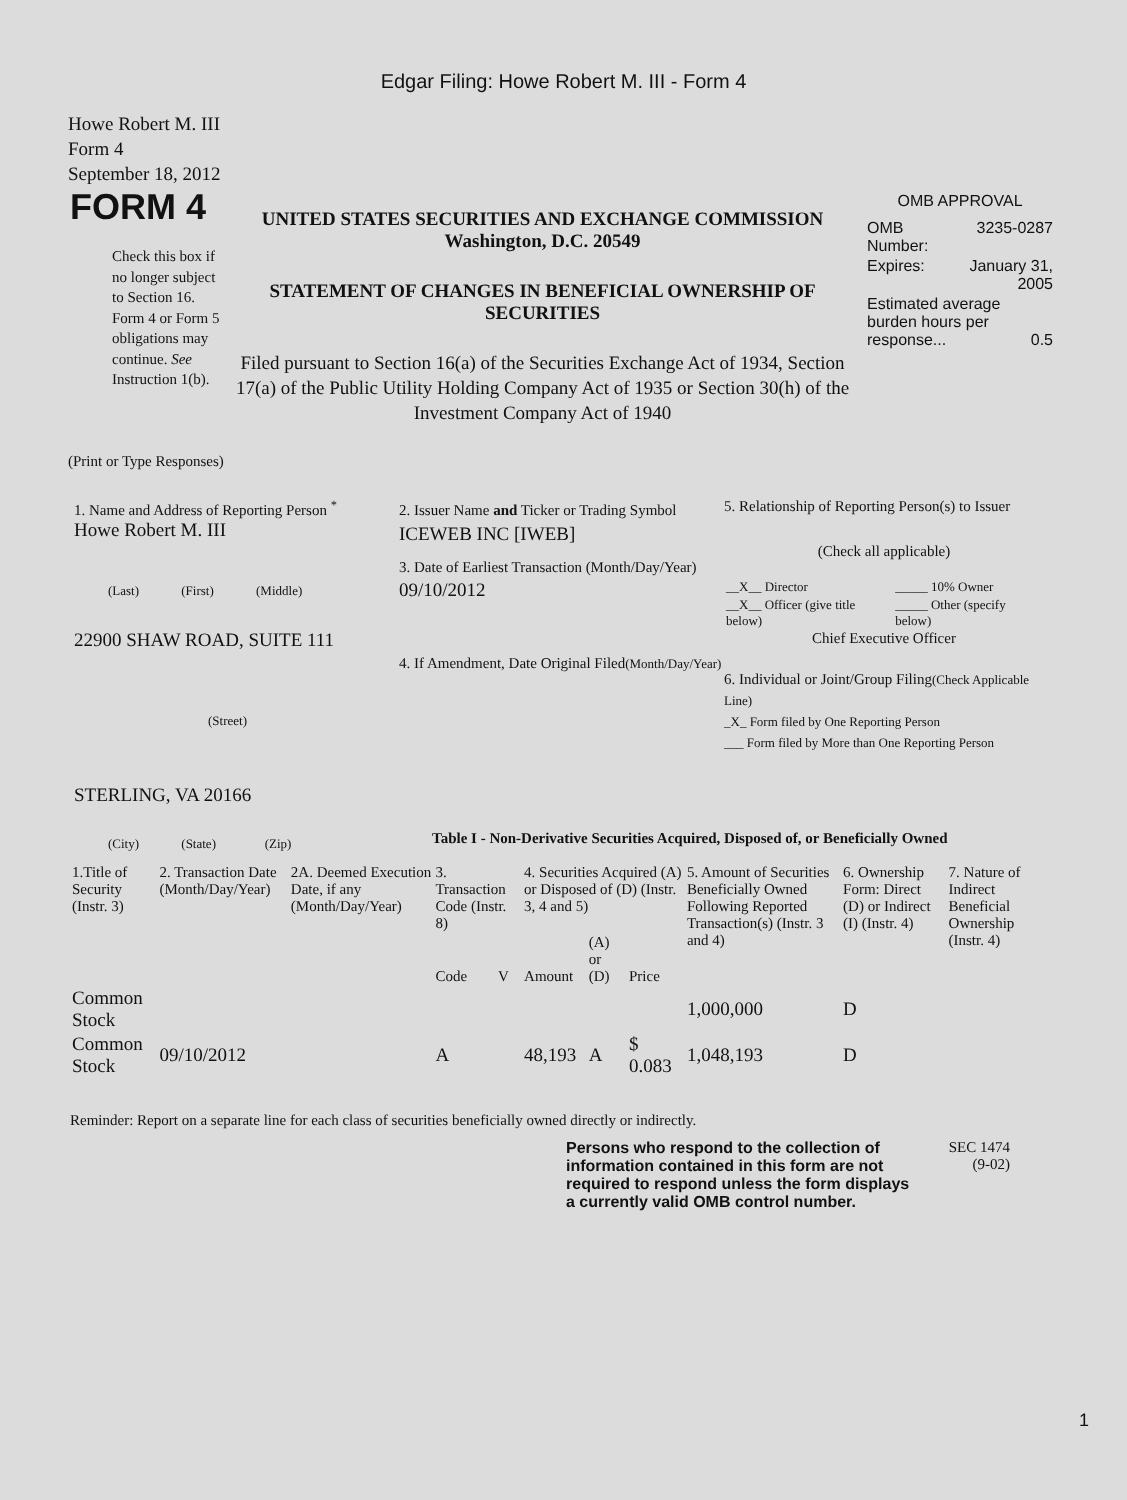Edgar Filing: Howe Robert M. III - Form 4
Howe Robert M. III
Form 4
September 18, 2012
FORM 4
Check this box if no longer subject to Section 16. Form 4 or Form 5 obligations may continue. See Instruction 1(b).
UNITED STATES SECURITIES AND EXCHANGE COMMISSION
Washington, D.C. 20549
STATEMENT OF CHANGES IN BENEFICIAL OWNERSHIP OF SECURITIES
Filed pursuant to Section 16(a) of the Securities Exchange Act of 1934, Section 17(a) of the Public Utility Holding Company Act of 1935 or Section 30(h) of the Investment Company Act of 1940
OMB APPROVAL
| OMB Number: | 3235-0287 |
| Expires: | January 31, 2005 |
| Estimated average burden hours per response... 0.5 | |
(Print or Type Responses)
1. Name and Address of Reporting Person <sup>*</sup>
Howe Robert M. III
(Last) (First) (Middle)
22900 SHAW ROAD, SUITE 111
(Street)
STERLING, VA 20166
(City) (State) (Zip)
2. Issuer Name and Ticker or Trading Symbol
ICEWEB INC [IWEB]
3. Date of Earliest Transaction (Month/Day/Year)
09/10/2012
4. If Amendment, Date Original Filed(Month/Day/Year)
5. Relationship of Reporting Person(s) to Issuer
(Check all applicable)
| __X__ Director | _____ 10% Owner |
| __X__ Officer (give title below) | _____ Other (specify below) |
Chief Executive Officer
6. Individual or Joint/Group Filing(Check Applicable Line)
_X_ Form filed by One Reporting Person
___ Form filed by More than One Reporting Person
Table I - Non-Derivative Securities Acquired, Disposed of, or Beneficially Owned
| 1.Title of Security (Instr. 3) | 2. Transaction Date (Month/Day/Year) | 2A. Deemed Execution Date, if any (Month/Day/Year) | 3. Transaction Code (Instr. 8) | | 4. Securities Acquired (A) or Disposed of (D) (Instr. 3, 4 and 5) | | | 5. Amount of Securities Beneficially Owned Following Reported Transaction(s) (Instr. 3 and 4) | 6. Ownership Form: Direct (D) or Indirect (I) (Instr. 4) | 7. Nature of Indirect Beneficial Ownership (Instr. 4) |
| --- | --- | --- | --- | --- | --- | --- | --- | --- | --- | --- |
| | | | Code | V | Amount | (A) or (D) | Price | | | |
| Common Stock | | | | | | | | 1,000,000 | D | |
| Common Stock | 09/10/2012 | | A | | 48,193 | A | $ 0.083 | 1,048,193 | D | |
Reminder: Report on a separate line for each class of securities beneficially owned directly or indirectly.
Persons who respond to the collection of information contained in this form are not required to respond unless the form displays a currently valid OMB control number.
SEC 1474
(9-02)
1